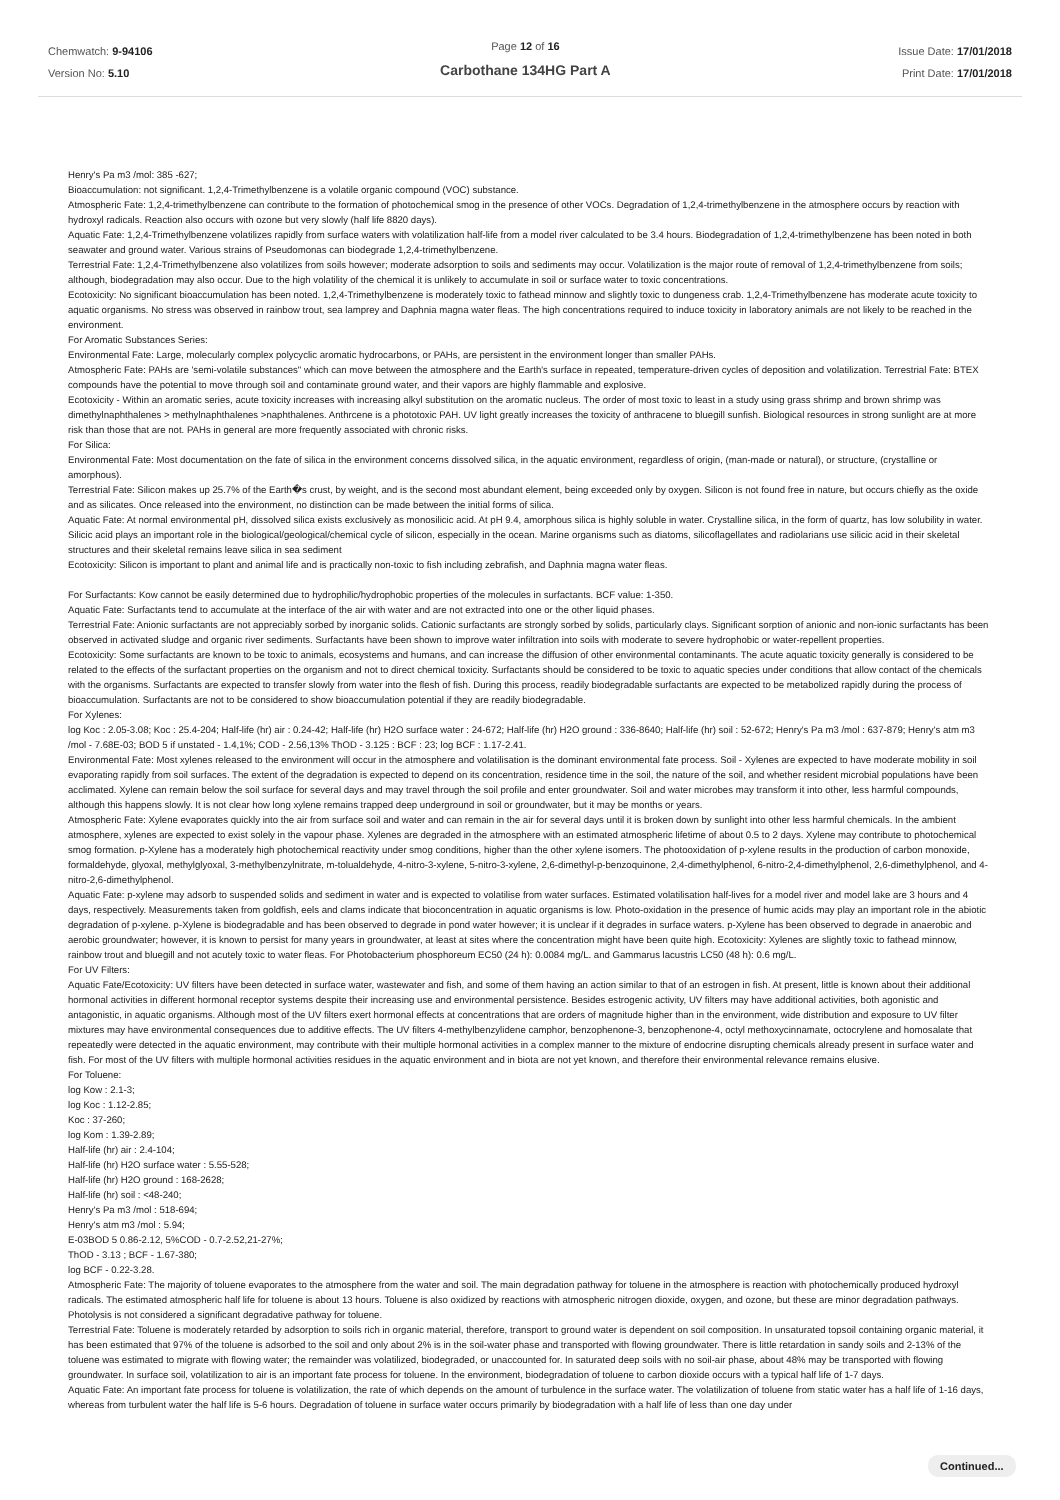Chemwatch: 9-94106
Version No: 5.10
Page 12 of 16
Carbothane 134HG Part A
Issue Date: 17/01/2018
Print Date: 17/01/2018
Henry's Pa m3 /mol: 385 -627;
Bioaccumulation: not significant. 1,2,4-Trimethylbenzene is a volatile organic compound (VOC) substance.
Atmospheric Fate: 1,2,4-trimethylbenzene can contribute to the formation of photochemical smog in the presence of other VOCs. Degradation of 1,2,4-trimethylbenzene in the atmosphere occurs by reaction with hydroxyl radicals. Reaction also occurs with ozone but very slowly (half life 8820 days).
Aquatic Fate: 1,2,4-Trimethylbenzene volatilizes rapidly from surface waters with volatilization half-life from a model river calculated to be 3.4 hours. Biodegradation of 1,2,4-trimethylbenzene has been noted in both seawater and ground water. Various strains of Pseudomonas can biodegrade 1,2,4-trimethylbenzene.
Terrestrial Fate: 1,2,4-Trimethylbenzene also volatilizes from soils however; moderate adsorption to soils and sediments may occur. Volatilization is the major route of removal of 1,2,4-trimethylbenzene from soils; although, biodegradation may also occur. Due to the high volatility of the chemical it is unlikely to accumulate in soil or surface water to toxic concentrations.
Ecotoxicity: No significant bioaccumulation has been noted. 1,2,4-Trimethylbenzene is moderately toxic to fathead minnow and slightly toxic to dungeness crab. 1,2,4-Trimethylbenzene has moderate acute toxicity to aquatic organisms. No stress was observed in rainbow trout, sea lamprey and Daphnia magna water fleas. The high concentrations required to induce toxicity in laboratory animals are not likely to be reached in the environment.
For Aromatic Substances Series:
Environmental Fate: Large, molecularly complex polycyclic aromatic hydrocarbons, or PAHs, are persistent in the environment longer than smaller PAHs.
Atmospheric Fate: PAHs are 'semi-volatile substances" which can move between the atmosphere and the Earth's surface in repeated, temperature-driven cycles of deposition and volatilization. Terrestrial Fate: BTEX compounds have the potential to move through soil and contaminate ground water, and their vapors are highly flammable and explosive.
Ecotoxicity - Within an aromatic series, acute toxicity increases with increasing alkyl substitution on the aromatic nucleus. The order of most toxic to least in a study using grass shrimp and brown shrimp was dimethylnaphthalenes > methylnaphthalenes >naphthalenes. Anthrcene is a phototoxic PAH. UV light greatly increases the toxicity of anthracene to bluegill sunfish. Biological resources in strong sunlight are at more risk than those that are not. PAHs in general are more frequently associated with chronic risks.
For Silica:
Environmental Fate: Most documentation on the fate of silica in the environment concerns dissolved silica, in the aquatic environment, regardless of origin, (man-made or natural), or structure, (crystalline or amorphous).
Terrestrial Fate: Silicon makes up 25.7% of the Earth�s crust, by weight, and is the second most abundant element, being exceeded only by oxygen. Silicon is not found free in nature, but occurs chiefly as the oxide and as silicates. Once released into the environment, no distinction can be made between the initial forms of silica.
Aquatic Fate: At normal environmental pH, dissolved silica exists exclusively as monosilicic acid. At pH 9.4, amorphous silica is highly soluble in water. Crystalline silica, in the form of quartz, has low solubility in water. Silicic acid plays an important role in the biological/geological/chemical cycle of silicon, especially in the ocean. Marine organisms such as diatoms, silicoflagellates and radiolarians use silicic acid in their skeletal structures and their skeletal remains leave silica in sea sediment
Ecotoxicity: Silicon is important to plant and animal life and is practically non-toxic to fish including zebrafish, and Daphnia magna water fleas.
For Surfactants: Kow cannot be easily determined due to hydrophilic/hydrophobic properties of the molecules in surfactants. BCF value: 1-350.
Aquatic Fate: Surfactants tend to accumulate at the interface of the air with water and are not extracted into one or the other liquid phases.
Terrestrial Fate: Anionic surfactants are not appreciably sorbed by inorganic solids. Cationic surfactants are strongly sorbed by solids, particularly clays. Significant sorption of anionic and non-ionic surfactants has been observed in activated sludge and organic river sediments. Surfactants have been shown to improve water infiltration into soils with moderate to severe hydrophobic or water-repellent properties.
Ecotoxicity: Some surfactants are known to be toxic to animals, ecosystems and humans, and can increase the diffusion of other environmental contaminants. The acute aquatic toxicity generally is considered to be related to the effects of the surfactant properties on the organism and not to direct chemical toxicity. Surfactants should be considered to be toxic to aquatic species under conditions that allow contact of the chemicals with the organisms. Surfactants are expected to transfer slowly from water into the flesh of fish. During this process, readily biodegradable surfactants are expected to be metabolized rapidly during the process of bioaccumulation. Surfactants are not to be considered to show bioaccumulation potential if they are readily biodegradable.
For Xylenes:
log Koc : 2.05-3.08; Koc : 25.4-204; Half-life (hr) air : 0.24-42; Half-life (hr) H2O surface water : 24-672; Half-life (hr) H2O ground : 336-8640; Half-life (hr) soil : 52-672; Henry's Pa m3 /mol : 637-879; Henry's atm m3 /mol - 7.68E-03; BOD 5 if unstated - 1.4,1%; COD - 2.56,13% ThOD - 3.125 : BCF : 23; log BCF : 1.17-2.41.
Environmental Fate: Most xylenes released to the environment will occur in the atmosphere and volatilisation is the dominant environmental fate process. Soil - Xylenes are expected to have moderate mobility in soil evaporating rapidly from soil surfaces. The extent of the degradation is expected to depend on its concentration, residence time in the soil, the nature of the soil, and whether resident microbial populations have been acclimated. Xylene can remain below the soil surface for several days and may travel through the soil profile and enter groundwater. Soil and water microbes may transform it into other, less harmful compounds, although this happens slowly. It is not clear how long xylene remains trapped deep underground in soil or groundwater, but it may be months or years.
Atmospheric Fate: Xylene evaporates quickly into the air from surface soil and water and can remain in the air for several days until it is broken down by sunlight into other less harmful chemicals. In the ambient atmosphere, xylenes are expected to exist solely in the vapour phase. Xylenes are degraded in the atmosphere with an estimated atmospheric lifetime of about 0.5 to 2 days. Xylene may contribute to photochemical smog formation. p-Xylene has a moderately high photochemical reactivity under smog conditions, higher than the other xylene isomers. The photooxidation of p-xylene results in the production of carbon monoxide, formaldehyde, glyoxal, methylglyoxal, 3-methylbenzylnitrate, m-tolualdehyde, 4-nitro-3-xylene, 5-nitro-3-xylene, 2,6-dimethyl-p-benzoquinone, 2,4-dimethylphenol, 6-nitro-2,4-dimethylphenol, 2,6-dimethylphenol, and 4-nitro-2,6-dimethylphenol.
Aquatic Fate: p-xylene may adsorb to suspended solids and sediment in water and is expected to volatilise from water surfaces. Estimated volatilisation half-lives for a model river and model lake are 3 hours and 4 days, respectively. Measurements taken from goldfish, eels and clams indicate that bioconcentration in aquatic organisms is low. Photo-oxidation in the presence of humic acids may play an important role in the abiotic degradation of p-xylene. p-Xylene is biodegradable and has been observed to degrade in pond water however; it is unclear if it degrades in surface waters. p-Xylene has been observed to degrade in anaerobic and aerobic groundwater; however, it is known to persist for many years in groundwater, at least at sites where the concentration might have been quite high. Ecotoxicity: Xylenes are slightly toxic to fathead minnow, rainbow trout and bluegill and not acutely toxic to water fleas. For Photobacterium phosphoreum EC50 (24 h): 0.0084 mg/L. and Gammarus lacustris LC50 (48 h): 0.6 mg/L.
For UV Filters:
Aquatic Fate/Ecotoxicity: UV filters have been detected in surface water, wastewater and fish, and some of them having an action similar to that of an estrogen in fish. At present, little is known about their additional hormonal activities in different hormonal receptor systems despite their increasing use and environmental persistence. Besides estrogenic activity, UV filters may have additional activities, both agonistic and antagonistic, in aquatic organisms. Although most of the UV filters exert hormonal effects at concentrations that are orders of magnitude higher than in the environment, wide distribution and exposure to UV filter mixtures may have environmental consequences due to additive effects. The UV filters 4-methylbenzylidene camphor, benzophenone-3, benzophenone-4, octyl methoxycinnamate, octocrylene and homosalate that repeatedly were detected in the aquatic environment, may contribute with their multiple hormonal activities in a complex manner to the mixture of endocrine disrupting chemicals already present in surface water and fish. For most of the UV filters with multiple hormonal activities residues in the aquatic environment and in biota are not yet known, and therefore their environmental relevance remains elusive.
For Toluene:
log Kow : 2.1-3;
log Koc : 1.12-2.85;
Koc : 37-260;
log Kom : 1.39-2.89;
Half-life (hr) air : 2.4-104;
Half-life (hr) H2O surface water : 5.55-528;
Half-life (hr) H2O ground : 168-2628;
Half-life (hr) soil : <48-240;
Henry's Pa m3 /mol : 518-694;
Henry's atm m3 /mol : 5.94;
E-03BOD 5 0.86-2.12, 5%COD - 0.7-2.52,21-27%;
ThOD - 3.13 ; BCF - 1.67-380;
log BCF - 0.22-3.28.
Atmospheric Fate: The majority of toluene evaporates to the atmosphere from the water and soil. The main degradation pathway for toluene in the atmosphere is reaction with photochemically produced hydroxyl radicals. The estimated atmospheric half life for toluene is about 13 hours. Toluene is also oxidized by reactions with atmospheric nitrogen dioxide, oxygen, and ozone, but these are minor degradation pathways. Photolysis is not considered a significant degradative pathway for toluene.
Terrestrial Fate: Toluene is moderately retarded by adsorption to soils rich in organic material, therefore, transport to ground water is dependent on soil composition. In unsaturated topsoil containing organic material, it has been estimated that 97% of the toluene is adsorbed to the soil and only about 2% is in the soil-water phase and transported with flowing groundwater. There is little retardation in sandy soils and 2-13% of the toluene was estimated to migrate with flowing water; the remainder was volatilized, biodegraded, or unaccounted for. In saturated deep soils with no soil-air phase, about 48% may be transported with flowing groundwater. In surface soil, volatilization to air is an important fate process for toluene. In the environment, biodegradation of toluene to carbon dioxide occurs with a typical half life of 1-7 days.
Aquatic Fate: An important fate process for toluene is volatilization, the rate of which depends on the amount of turbulence in the surface water. The volatilization of toluene from static water has a half life of 1-16 days, whereas from turbulent water the half life is 5-6 hours. Degradation of toluene in surface water occurs primarily by biodegradation with a half life of less than one day under
Continued...